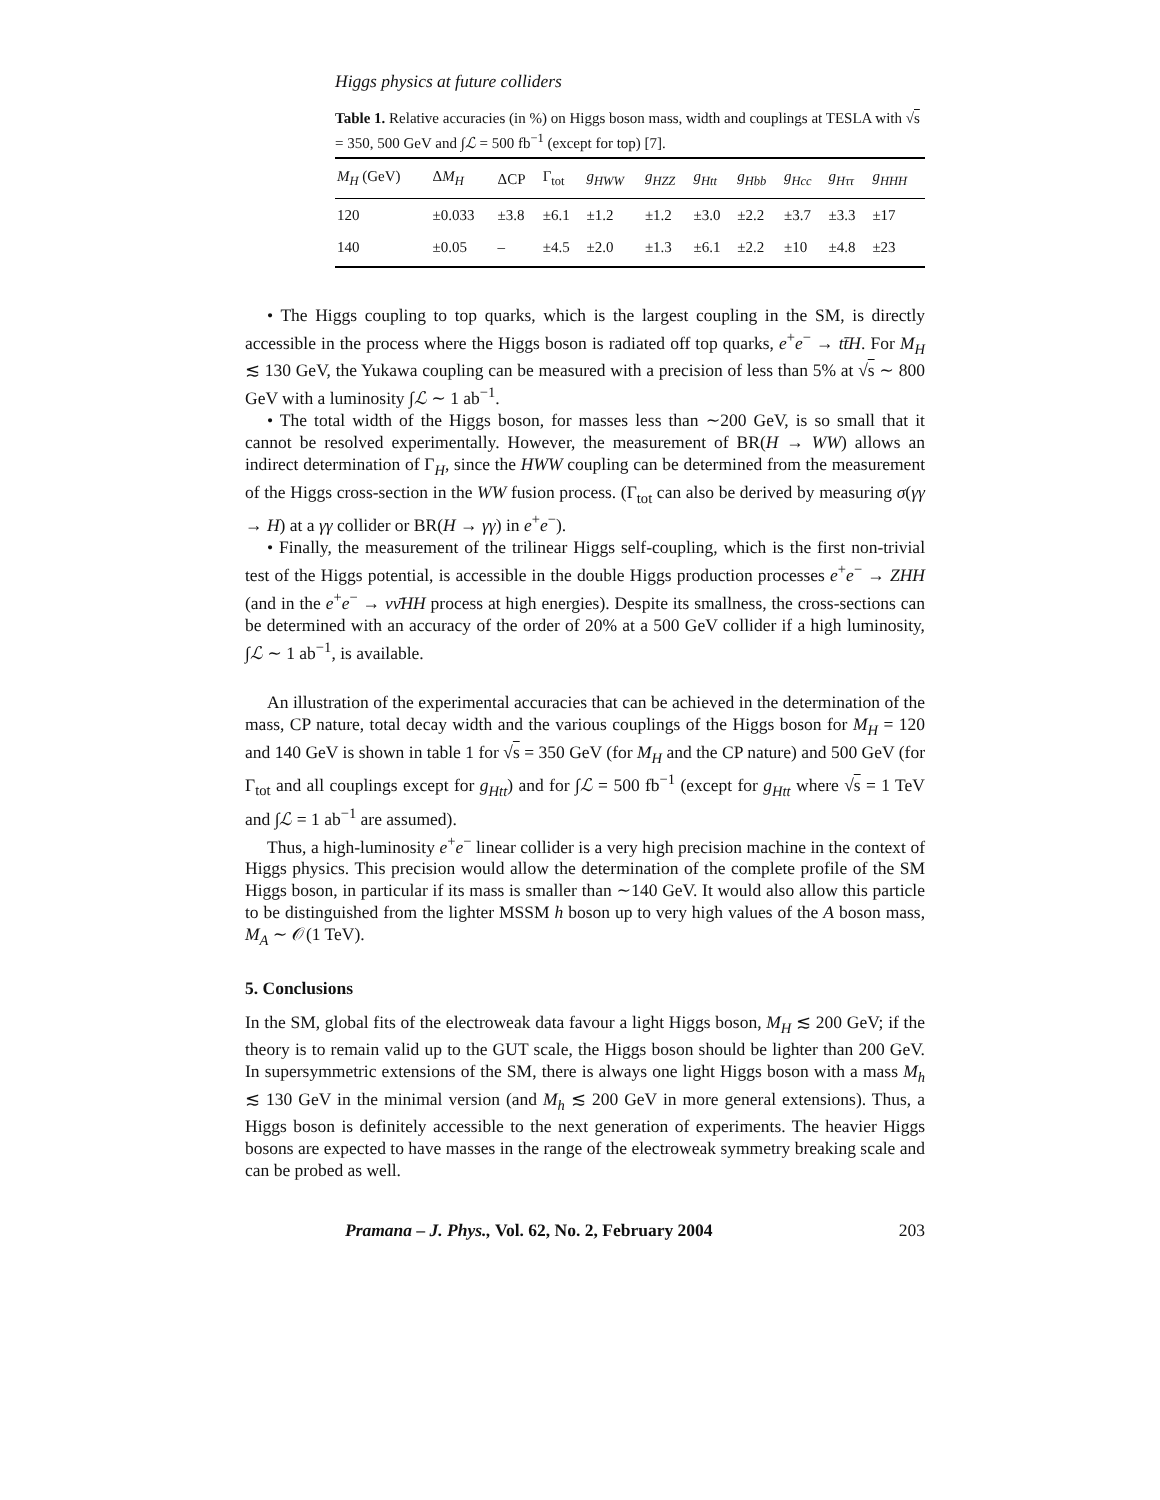Higgs physics at future colliders
Table 1. Relative accuracies (in %) on Higgs boson mass, width and couplings at TESLA with √s = 350, 500 GeV and ∫ℒ = 500 fb<sup>−1</sup> (except for top) [7].
| M<sub>H</sub> (GeV) | Δ M<sub>H</sub> | ΔCP | Γ<sub>tot</sub> | g<sub>HWW</sub> | g<sub>HZZ</sub> | g<sub>Htt</sub> | g<sub>Hbb</sub> | g<sub>Hcc</sub> | g<sub>Hττ</sub> | g<sub>HHH</sub> |
| --- | --- | --- | --- | --- | --- | --- | --- | --- | --- | --- |
| 120 | ±0.033 | ±3.8 | ±6.1 | ±1.2 | ±1.2 | ±3.0 | ±2.2 | ±3.7 | ±3.3 | ±17 |
| 140 | ±0.05 | – | ±4.5 | ±2.0 | ±1.3 | ±6.1 | ±2.2 | ±10 | ±4.8 | ±23 |
• The Higgs coupling to top quarks, which is the largest coupling in the SM, is directly accessible in the process where the Higgs boson is radiated off top quarks, e<sup>+</sup>e<sup>−</sup> → tt̄H. For M<sub>H</sub> ≲ 130 GeV, the Yukawa coupling can be measured with a precision of less than 5% at √s ∼ 800 GeV with a luminosity ∫ℒ ∼ 1 ab<sup>−1</sup>.
• The total width of the Higgs boson, for masses less than ∼200 GeV, is so small that it cannot be resolved experimentally. However, the measurement of BR(H → WW) allows an indirect determination of Γ<sub>H</sub>, since the HWW coupling can be determined from the measurement of the Higgs cross-section in the WW fusion process. (Γ<sub>tot</sub> can also be derived by measuring σ(γγ → H) at a γγ collider or BR(H → γγ) in e<sup>+</sup>e<sup>−</sup>).
• Finally, the measurement of the trilinear Higgs self-coupling, which is the first non-trivial test of the Higgs potential, is accessible in the double Higgs production processes e<sup>+</sup>e<sup>−</sup> → ZHH (and in the e<sup>+</sup>e<sup>−</sup> → νν̄HH process at high energies). Despite its smallness, the cross-sections can be determined with an accuracy of the order of 20% at a 500 GeV collider if a high luminosity, ∫ℒ ∼ 1 ab<sup>−1</sup>, is available.
An illustration of the experimental accuracies that can be achieved in the determination of the mass, CP nature, total decay width and the various couplings of the Higgs boson for M<sub>H</sub> = 120 and 140 GeV is shown in table 1 for √s = 350 GeV (for M<sub>H</sub> and the CP nature) and 500 GeV (for Γ<sub>tot</sub> and all couplings except for g<sub>Htt</sub>) and for ∫ℒ = 500 fb<sup>−1</sup> (except for g<sub>Htt</sub> where √s = 1 TeV and ∫ℒ = 1 ab<sup>−1</sup> are assumed).
Thus, a high-luminosity e<sup>+</sup>e<sup>−</sup> linear collider is a very high precision machine in the context of Higgs physics. This precision would allow the determination of the complete profile of the SM Higgs boson, in particular if its mass is smaller than ∼140 GeV. It would also allow this particle to be distinguished from the lighter MSSM h boson up to very high values of the A boson mass, M<sub>A</sub> ∼ 𝒪(1 TeV).
5. Conclusions
In the SM, global fits of the electroweak data favour a light Higgs boson, M<sub>H</sub> ≲ 200 GeV; if the theory is to remain valid up to the GUT scale, the Higgs boson should be lighter than 200 GeV. In supersymmetric extensions of the SM, there is always one light Higgs boson with a mass M<sub>h</sub> ≲ 130 GeV in the minimal version (and M<sub>h</sub> ≲ 200 GeV in more general extensions). Thus, a Higgs boson is definitely accessible to the next generation of experiments. The heavier Higgs bosons are expected to have masses in the range of the electroweak symmetry breaking scale and can be probed as well.
Pramana – J. Phys., Vol. 62, No. 2, February 2004 203